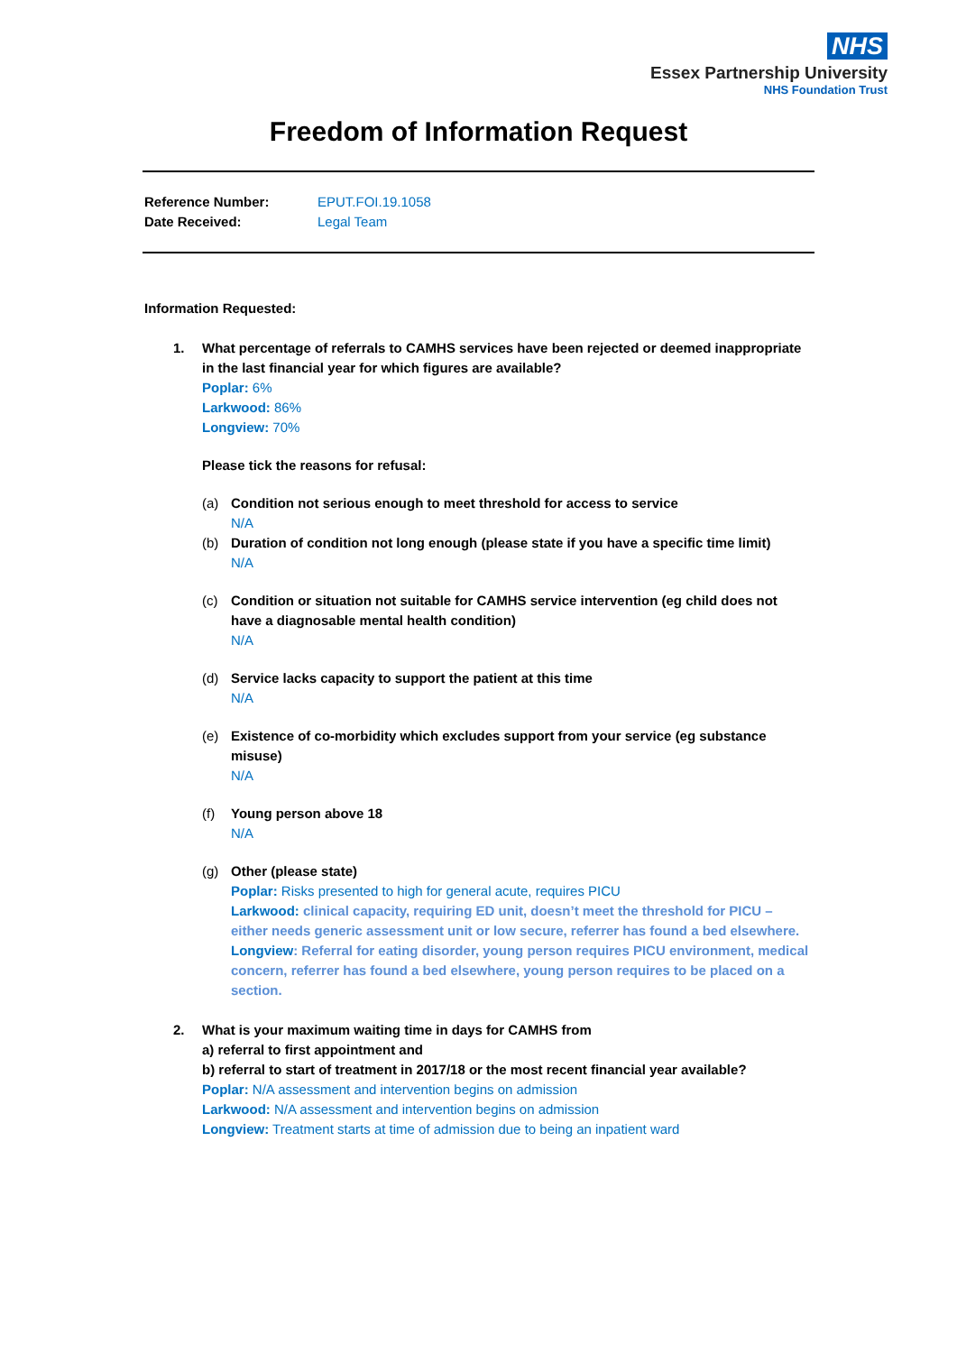NHS
Essex Partnership University
NHS Foundation Trust
Freedom of Information Request
Reference Number: EPUT.FOI.19.1058
Date Received: Legal Team
Information Requested:
1. What percentage of referrals to CAMHS services have been rejected or deemed inappropriate in the last financial year for which figures are available?
Poplar: 6%
Larkwood: 86%
Longview: 70%
Please tick the reasons for refusal:
(a) Condition not serious enough to meet threshold for access to service
N/A
(b) Duration of condition not long enough (please state if you have a specific time limit)
N/A
(c) Condition or situation not suitable for CAMHS service intervention (eg child does not have a diagnosable mental health condition)
N/A
(d) Service lacks capacity to support the patient at this time
N/A
(e) Existence of co-morbidity which excludes support from your service (eg substance misuse)
N/A
(f) Young person above 18
N/A
(g) Other (please state)
Poplar: Risks presented to high for general acute, requires PICU
Larkwood: clinical capacity, requiring ED unit, doesn’t meet the threshold for PICU – either needs generic assessment unit or low secure, referrer has found a bed elsewhere.
Longview: Referral for eating disorder, young person requires PICU environment, medical concern, referrer has found a bed elsewhere, young person requires to be placed on a section.
2. What is your maximum waiting time in days for CAMHS from
a) referral to first appointment and
b) referral to start of treatment in 2017/18 or the most recent financial year available?
Poplar: N/A assessment and intervention begins on admission
Larkwood: N/A assessment and intervention begins on admission
Longview: Treatment starts at time of admission due to being an inpatient ward